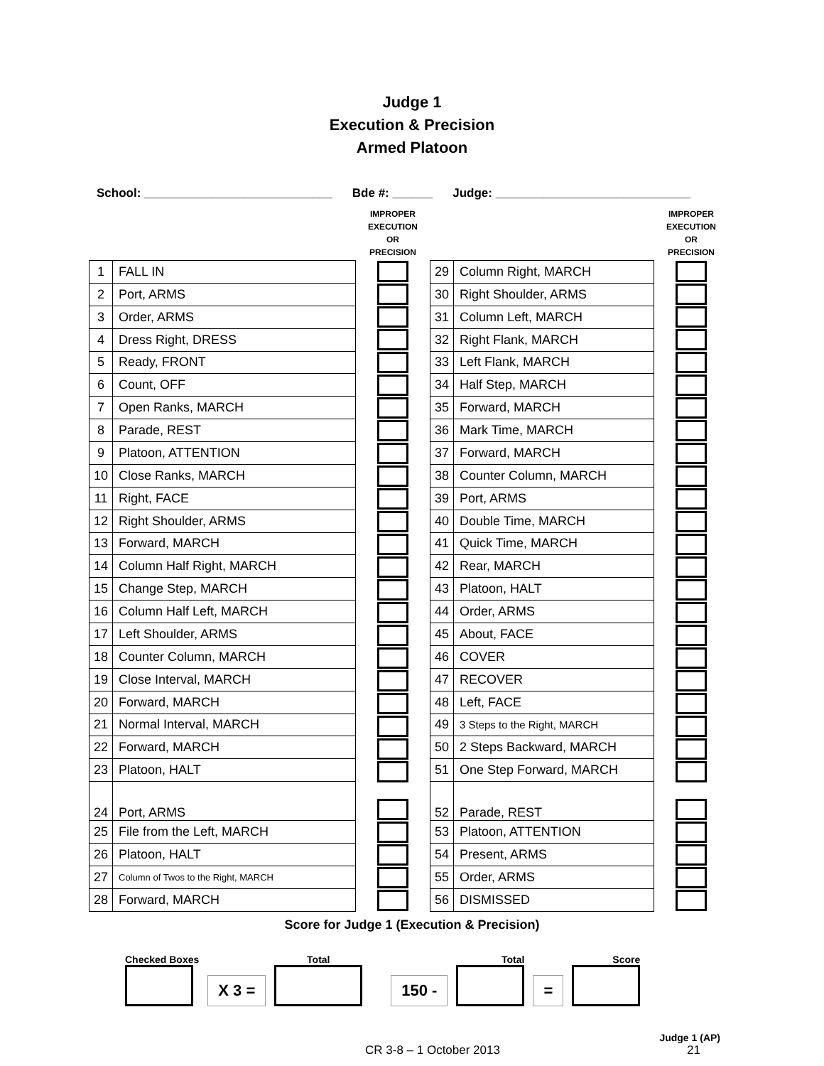Judge 1
Execution & Precision
Armed Platoon
School: ____________________________ Bde #: ______ Judge: _____________________________
| 1 | FALL IN |
| 2 | Port, ARMS |
| 3 | Order, ARMS |
| 4 | Dress Right, DRESS |
| 5 | Ready, FRONT |
| 6 | Count, OFF |
| 7 | Open Ranks, MARCH |
| 8 | Parade, REST |
| 9 | Platoon, ATTENTION |
| 10 | Close Ranks, MARCH |
| 11 | Right, FACE |
| 12 | Right Shoulder, ARMS |
| 13 | Forward, MARCH |
| 14 | Column Half Right, MARCH |
| 15 | Change Step, MARCH |
| 16 | Column Half Left, MARCH |
| 17 | Left Shoulder, ARMS |
| 18 | Counter Column, MARCH |
| 19 | Close Interval, MARCH |
| 20 | Forward, MARCH |
| 21 | Normal Interval, MARCH |
| 22 | Forward, MARCH |
| 23 | Platoon, HALT |
| 24 | Port, ARMS |
| 25 | File from the Left, MARCH |
| 26 | Platoon, HALT |
| 27 | Column of Twos to the Right, MARCH |
| 28 | Forward, MARCH |
IMPROPER
EXECUTION
OR
PRECISION
| 29 | Column Right, MARCH |
| 30 | Right Shoulder, ARMS |
| 31 | Column Left, MARCH |
| 32 | Right Flank, MARCH |
| 33 | Left Flank, MARCH |
| 34 | Half Step, MARCH |
| 35 | Forward, MARCH |
| 36 | Mark Time, MARCH |
| 37 | Forward, MARCH |
| 38 | Counter Column, MARCH |
| 39 | Port, ARMS |
| 40 | Double Time, MARCH |
| 41 | Quick Time, MARCH |
| 42 | Rear, MARCH |
| 43 | Platoon, HALT |
| 44 | Order, ARMS |
| 45 | About, FACE |
| 46 | COVER |
| 47 | RECOVER |
| 48 | Left, FACE |
| 49 | 3 Steps to the Right, MARCH |
| 50 | 2 Steps Backward, MARCH |
| 51 | One Step Forward, MARCH |
| 52 | Parade, REST |
| 53 | Platoon, ATTENTION |
| 54 | Present, ARMS |
| 55 | Order, ARMS |
| 56 | DISMISSED |
IMPROPER
EXECUTION
OR
PRECISION
Score for Judge 1 (Execution & Precision)
Checked Boxes
X 3 =
Total
150 -
Total
=
Score
Judge 1 (AP)
CR 3-8 – 1 October 2013 21